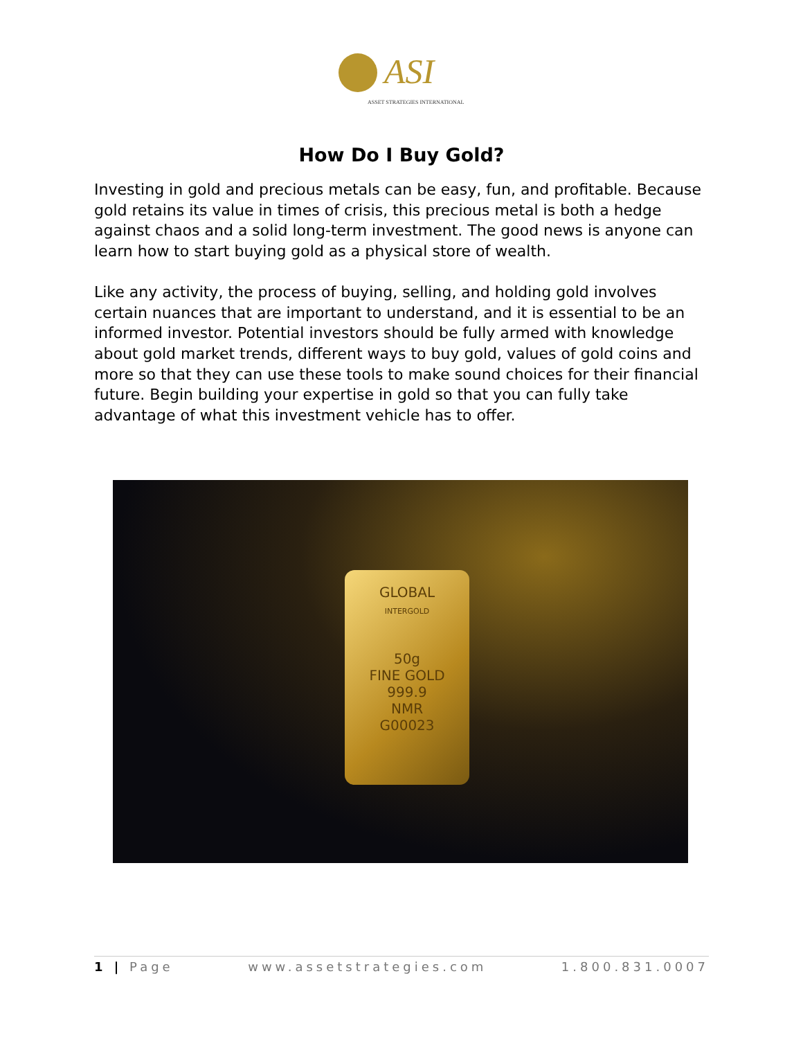ASI
ASSET STRATEGIES INTERNATIONAL
How Do I Buy Gold?
Investing in gold and precious metals can be easy, fun, and profitable. Because gold retains its value in times of crisis, this precious metal is both a hedge against chaos and a solid long-term investment. The good news is anyone can learn how to start buying gold as a physical store of wealth.
Like any activity, the process of buying, selling, and holding gold involves certain nuances that are important to understand, and it is essential to be an informed investor. Potential investors should be fully armed with knowledge about gold market trends, different ways to buy gold, values of gold coins and more so that they can use these tools to make sound choices for their financial future. Begin building your expertise in gold so that you can fully take advantage of what this investment vehicle has to offer.
GLOBAL
INTERGOLD
50g
FINE GOLD
999.9
NMR
G00023
1 | Page www.assetstrategies.com 1.800.831.0007